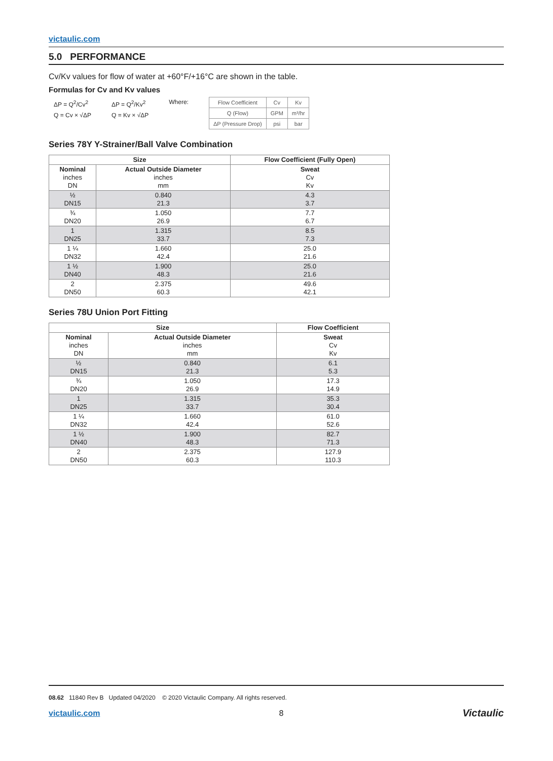victaulic.com
5.0 PERFORMANCE
Cv/Kv values for flow of water at +60°F/+16°C are shown in the table.
Formulas for Cv and Kv values
ΔP = Q<sup>2</sup>/Cv<sup>2</sup>
Q = Cv × √ΔP
ΔP = Q<sup>2</sup>/Kv<sup>2</sup>
Q = Kv × √ΔP
Where:
| Flow Coefficient | Cv | Kv |
| Q (Flow) | GPM | m³/hr |
| ΔP (Pressure Drop) | psi | bar |
Series 78Y Y-Strainer/Ball Valve Combination
| Size | | Flow Coefficient (Fully Open) |
| --- | --- | --- |
| Nominal inches DN | Actual Outside Diameter inches mm | Sweat Cv Kv |
| ½ DN15 | 0.840 21.3 | 4.3 3.7 |
| ¾ DN20 | 1.050 26.9 | 7.7 6.7 |
| 1 DN25 | 1.315 33.7 | 8.5 7.3 |
| 1 ¼ DN32 | 1.660 42.4 | 25.0 21.6 |
| 1 ½ DN40 | 1.900 48.3 | 25.0 21.6 |
| 2 DN50 | 2.375 60.3 | 49.6 42.1 |
Series 78U Union Port Fitting
| Size | | Flow Coefficient |
| --- | --- | --- |
| Nominal inches DN | Actual Outside Diameter inches mm | Sweat Cv Kv |
| ½ DN15 | 0.840 21.3 | 6.1 5.3 |
| ¾ DN20 | 1.050 26.9 | 17.3 14.9 |
| 1 DN25 | 1.315 33.7 | 35.3 30.4 |
| 1 ¼ DN32 | 1.660 42.4 | 61.0 52.6 |
| 1 ½ DN40 | 1.900 48.3 | 82.7 71.3 |
| 2 DN50 | 2.375 60.3 | 127.9 110.3 |
08.62 11840 Rev B Updated 04/2020 © 2020 Victaulic Company. All rights reserved.
victaulic.com 8 Victaulic